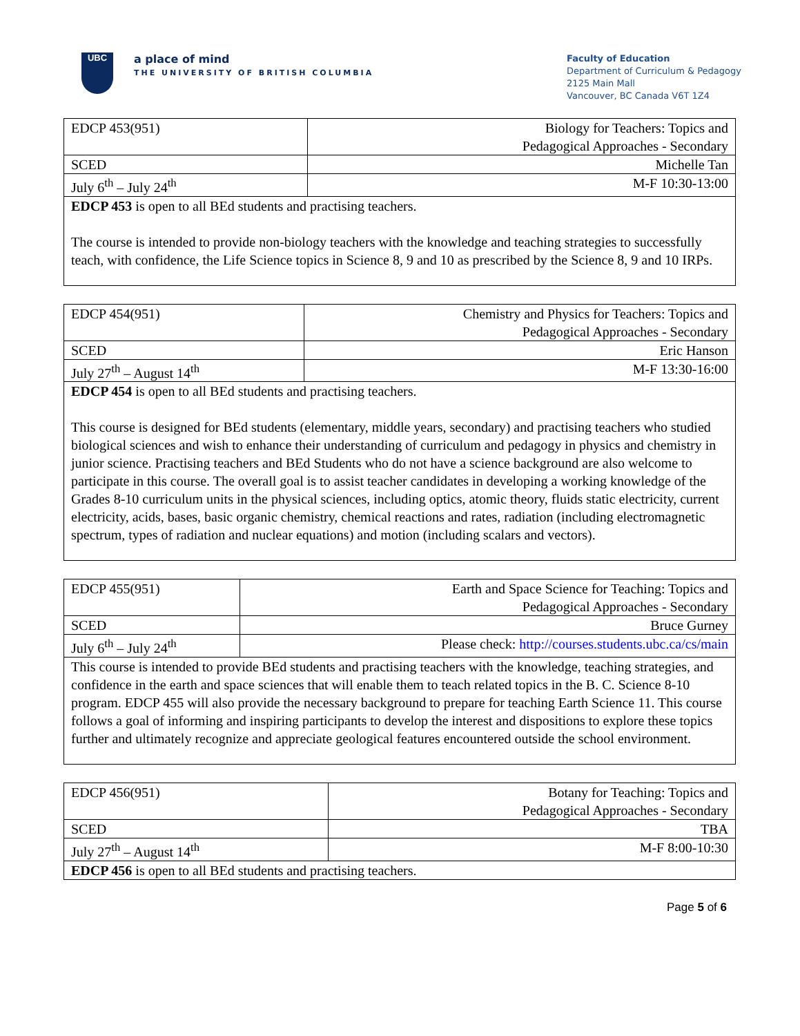UBC
a place of mind
THE UNIVERSITY OF BRITISH COLUMBIA
Faculty of Education
Department of Curriculum & Pedagogy
2125 Main Mall
Vancouver, BC Canada V6T 1Z4
| EDCP 453(951) | Biology for Teachers: Topics and Pedagogical Approaches - Secondary |
| SCED | Michelle Tan |
| July 6<sup>th</sup> – July 24<sup>th</sup> | M-F 10:30-13:00 |
| EDCP 453 is open to all BEd students and practising teachers. The course is intended to provide non-biology teachers with the knowledge and teaching strategies to successfully teach, with confidence, the Life Science topics in Science 8, 9 and 10 as prescribed by the Science 8, 9 and 10 IRPs. | |
| EDCP 454(951) | Chemistry and Physics for Teachers: Topics and Pedagogical Approaches - Secondary |
| SCED | Eric Hanson |
| July 27<sup>th</sup> – August 14<sup>th</sup> | M-F 13:30-16:00 |
| EDCP 454 is open to all BEd students and practising teachers. This course is designed for BEd students (elementary, middle years, secondary) and practising teachers who studied biological sciences and wish to enhance their understanding of curriculum and pedagogy in physics and chemistry in junior science. Practising teachers and BEd Students who do not have a science background are also welcome to participate in this course. The overall goal is to assist teacher candidates in developing a working knowledge of the Grades 8-10 curriculum units in the physical sciences, including optics, atomic theory, fluids static electricity, current electricity, acids, bases, basic organic chemistry, chemical reactions and rates, radiation (including electromagnetic spectrum, types of radiation and nuclear equations) and motion (including scalars and vectors). | |
| EDCP 455(951) | Earth and Space Science for Teaching: Topics and Pedagogical Approaches - Secondary |
| SCED | Bruce Gurney |
| July 6<sup>th</sup> – July 24<sup>th</sup> | Please check: http://courses.students.ubc.ca/cs/main |
| This course is intended to provide BEd students and practising teachers with the knowledge, teaching strategies, and confidence in the earth and space sciences that will enable them to teach related topics in the B. C. Science 8-10 program. EDCP 455 will also provide the necessary background to prepare for teaching Earth Science 11. This course follows a goal of informing and inspiring participants to develop the interest and dispositions to explore these topics further and ultimately recognize and appreciate geological features encountered outside the school environment. | |
| EDCP 456(951) | Botany for Teaching: Topics and Pedagogical Approaches - Secondary |
| SCED | TBA |
| July 27<sup>th</sup> – August 14<sup>th</sup> | M-F 8:00-10:30 |
| EDCP 456 is open to all BEd students and practising teachers. | |
Page 5 of 6